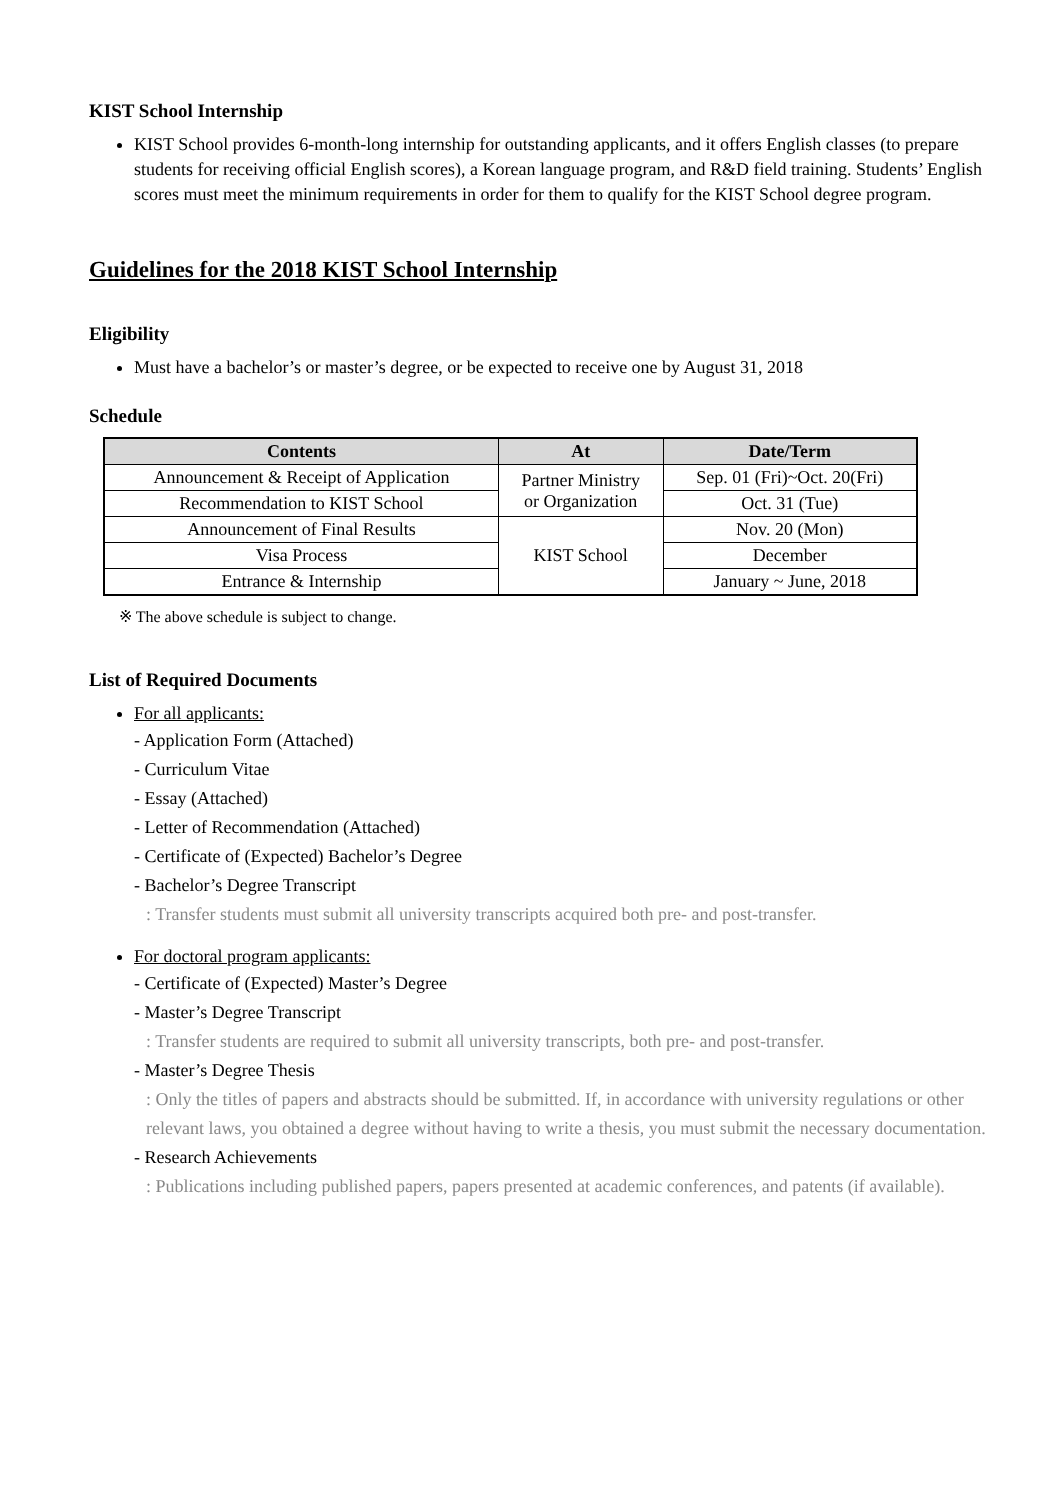KIST School Internship
KIST School provides 6-month-long internship for outstanding applicants, and it offers English classes (to prepare students for receiving official English scores), a Korean language program, and R&D field training. Students’ English scores must meet the minimum requirements in order for them to qualify for the KIST School degree program.
Guidelines for the 2018 KIST School Internship
Eligibility
Must have a bachelor’s or master’s degree, or be expected to receive one by August 31, 2018
Schedule
| Contents | At | Date/Term |
| --- | --- | --- |
| Announcement & Receipt of Application | Partner Ministry or Organization | Sep. 01 (Fri)~Oct. 20(Fri) |
| Recommendation to KIST School | | Oct. 31 (Tue) |
| Announcement of Final Results | KIST School | Nov. 20 (Mon) |
| Visa Process | | December |
| Entrance & Internship | | January ~ June, 2018 |
※ The above schedule is subject to change.
List of Required Documents
For all applicants:
- Application Form (Attached)
- Curriculum Vitae
- Essay (Attached)
- Letter of Recommendation (Attached)
- Certificate of (Expected) Bachelor’s Degree
- Bachelor’s Degree Transcript
: Transfer students must submit all university transcripts acquired both pre- and post-transfer.
For doctoral program applicants:
- Certificate of (Expected) Master’s Degree
- Master’s Degree Transcript
: Transfer students are required to submit all university transcripts, both pre- and post-transfer.
- Master’s Degree Thesis
: Only the titles of papers and abstracts should be submitted. If, in accordance with university regulations or other relevant laws, you obtained a degree without having to write a thesis, you must submit the necessary documentation.
- Research Achievements
: Publications including published papers, papers presented at academic conferences, and patents (if available).